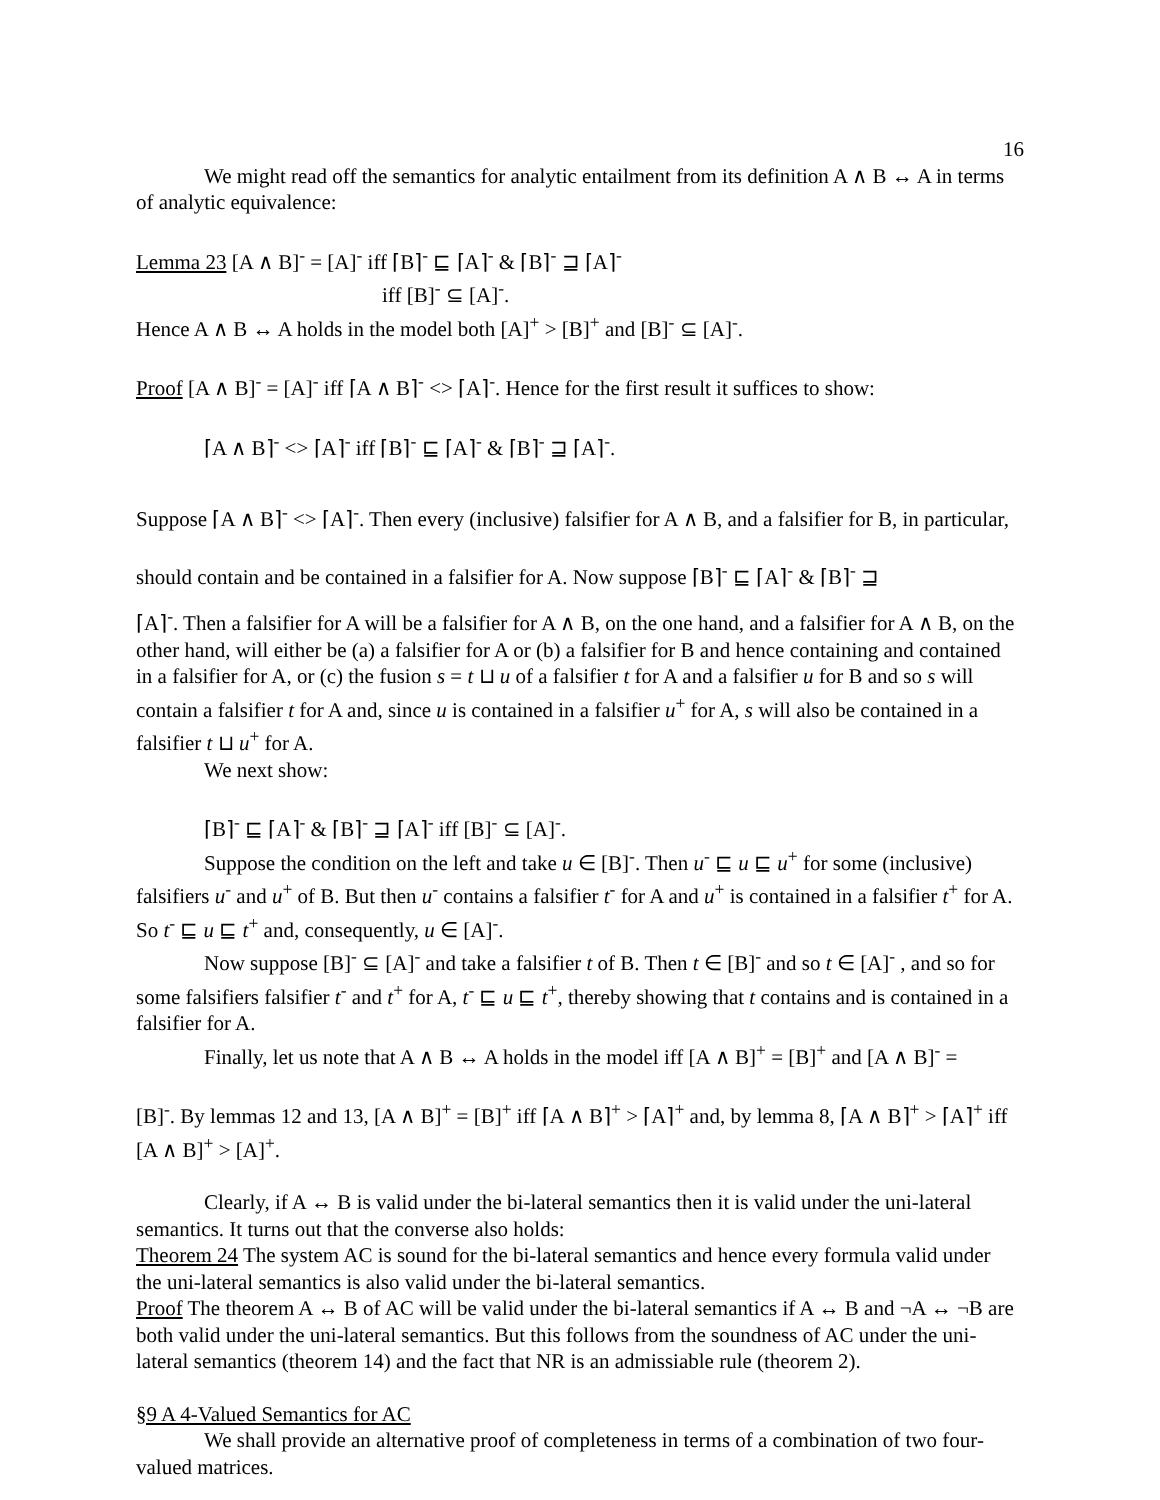16
We might read off the semantics for analytic entailment from its definition A ∧ B ↔ A in terms of analytic equivalence:
Lemma 23 [A ∧ B]<sup>-</sup> = [A]<sup>-</sup> iff ⌈B⌉<sup>-</sup> ⊑ ⌈A⌉<sup>-</sup> & ⌈B⌉<sup>-</sup> ⊒ ⌈A⌉<sup>-</sup>
iff [B]<sup>-</sup> ⊆ [A]<sup>-</sup>.
Hence A ∧ B ↔ A holds in the model both [A]<sup>+</sup> > [B]<sup>+</sup> and [B]<sup>-</sup> ⊆ [A]<sup>-</sup>.
Proof [A ∧ B]<sup>-</sup> = [A]<sup>-</sup> iff ⌈A ∧ B⌉<sup>-</sup> <> ⌈A⌉<sup>-</sup>. Hence for the first result it suffices to show:
⌈A ∧ B⌉<sup>-</sup> <> ⌈A⌉<sup>-</sup> iff ⌈B⌉<sup>-</sup> ⊑ ⌈A⌉<sup>-</sup> & ⌈B⌉<sup>-</sup> ⊒ ⌈A⌉<sup>-</sup>.
Suppose ⌈A ∧ B⌉<sup>-</sup> <> ⌈A⌉<sup>-</sup>. Then every (inclusive) falsifier for A ∧ B, and a falsifier for B, in particular, should contain and be contained in a falsifier for A. Now suppose ⌈B⌉<sup>-</sup> ⊑ ⌈A⌉<sup>-</sup> & ⌈B⌉<sup>-</sup> ⊒
⌈A⌉<sup>-</sup>. Then a falsifier for A will be a falsifier for A ∧ B, on the one hand, and a falsifier for A ∧ B, on the other hand, will either be (a) a falsifier for A or (b) a falsifier for B and hence containing and contained in a falsifier for A, or (c) the fusion s = t ⊔ u of a falsifier t for A and a falsifier u for B and so s will contain a falsifier t for A and, since u is contained in a falsifier u<sup>+</sup> for A, s will also be contained in a falsifier t ⊔ u<sup>+</sup> for A.
We next show:
⌈B⌉<sup>-</sup> ⊑ ⌈A⌉<sup>-</sup> & ⌈B⌉<sup>-</sup> ⊒ ⌈A⌉<sup>-</sup> iff [B]<sup>-</sup> ⊆ [A]<sup>-</sup>.
Suppose the condition on the left and take u ∈ [B]<sup>-</sup>. Then u<sup>-</sup> ⊑ u ⊑ u<sup>+</sup> for some (inclusive) falsifiers u<sup>-</sup> and u<sup>+</sup> of B. But then u<sup>-</sup> contains a falsifier t<sup>-</sup> for A and u<sup>+</sup> is contained in a falsifier t<sup>+</sup> for A. So t<sup>-</sup> ⊑ u ⊑ t<sup>+</sup> and, consequently, u ∈ [A]<sup>-</sup>.
Now suppose [B]<sup>-</sup> ⊆ [A]<sup>-</sup> and take a falsifier t of B. Then t ∈ [B]<sup>-</sup> and so t ∈ [A]<sup>-</sup> , and so for some falsifiers falsifier t<sup>-</sup> and t<sup>+</sup> for A, t<sup>-</sup> ⊑ u ⊑ t<sup>+</sup>, thereby showing that t contains and is contained in a falsifier for A.
Finally, let us note that A ∧ B ↔ A holds in the model iff [A ∧ B]<sup>+</sup> = [B]<sup>+</sup> and [A ∧ B]<sup>-</sup> =
[B]<sup>-</sup>. By lemmas 12 and 13, [A ∧ B]<sup>+</sup> = [B]<sup>+</sup> iff ⌈A ∧ B⌉<sup>+</sup> > ⌈A⌉<sup>+</sup> and, by lemma 8, ⌈A ∧ B⌉<sup>+</sup> > ⌈A⌉<sup>+</sup> iff [A ∧ B]<sup>+</sup> > [A]<sup>+</sup>.
Clearly, if A ↔ B is valid under the bi-lateral semantics then it is valid under the uni-lateral semantics. It turns out that the converse also holds:
Theorem 24 The system AC is sound for the bi-lateral semantics and hence every formula valid under the uni-lateral semantics is also valid under the bi-lateral semantics.
Proof The theorem A ↔ B of AC will be valid under the bi-lateral semantics if A ↔ B and ¬A ↔ ¬B are both valid under the uni-lateral semantics. But this follows from the soundness of AC under the uni-lateral semantics (theorem 14) and the fact that NR is an admissiable rule (theorem 2).
§9 A 4-Valued Semantics for AC
We shall provide an alternative proof of completeness in terms of a combination of two four-valued matrices.